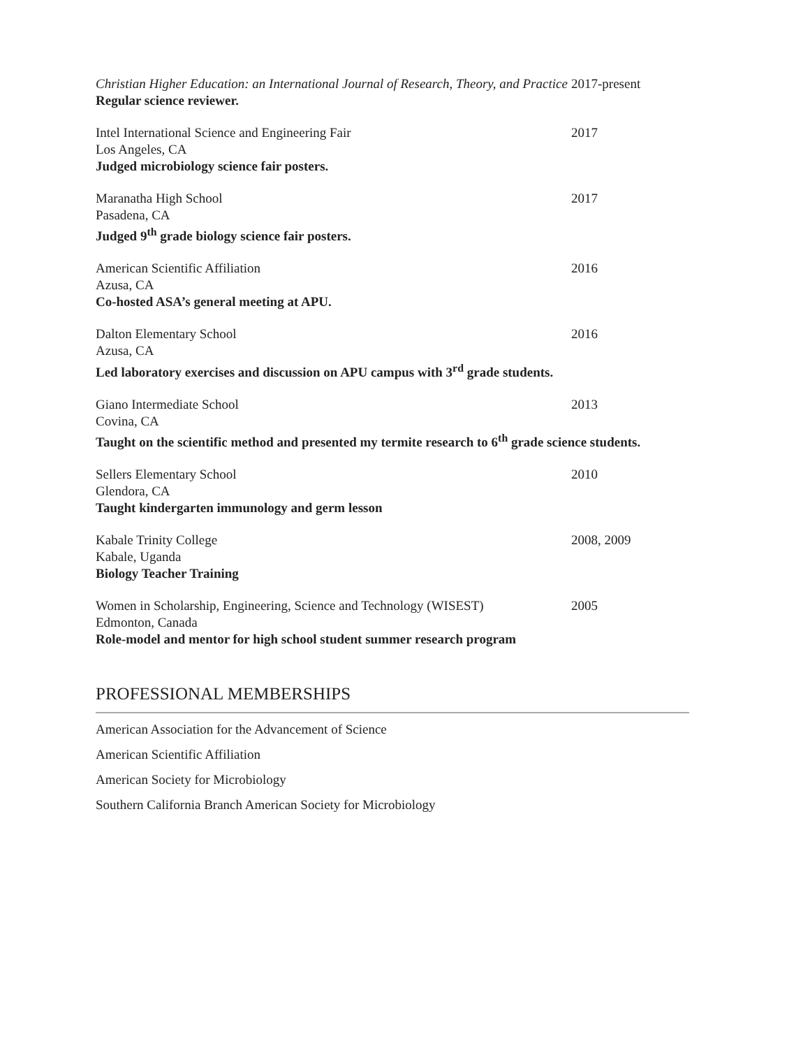Christian Higher Education: an International Journal of Research, Theory, and Practice 2017-present
Regular science reviewer.
Intel International Science and Engineering Fair 2017
Los Angeles, CA
Judged microbiology science fair posters.
Maranatha High School 2017
Pasadena, CA
Judged 9<sup>th</sup> grade biology science fair posters.
American Scientific Affiliation 2016
Azusa, CA
Co-hosted ASA’s general meeting at APU.
Dalton Elementary School 2016
Azusa, CA
Led laboratory exercises and discussion on APU campus with 3<sup>rd</sup> grade students.
Giano Intermediate School 2013
Covina, CA
Taught on the scientific method and presented my termite research to 6<sup>th</sup> grade science students.
Sellers Elementary School 2010
Glendora, CA
Taught kindergarten immunology and germ lesson
Kabale Trinity College 2008, 2009
Kabale, Uganda
Biology Teacher Training
Women in Scholarship, Engineering, Science and Technology (WISEST) 2005
Edmonton, Canada
Role-model and mentor for high school student summer research program
PROFESSIONAL MEMBERSHIPS
American Association for the Advancement of Science
American Scientific Affiliation
American Society for Microbiology
Southern California Branch American Society for Microbiology